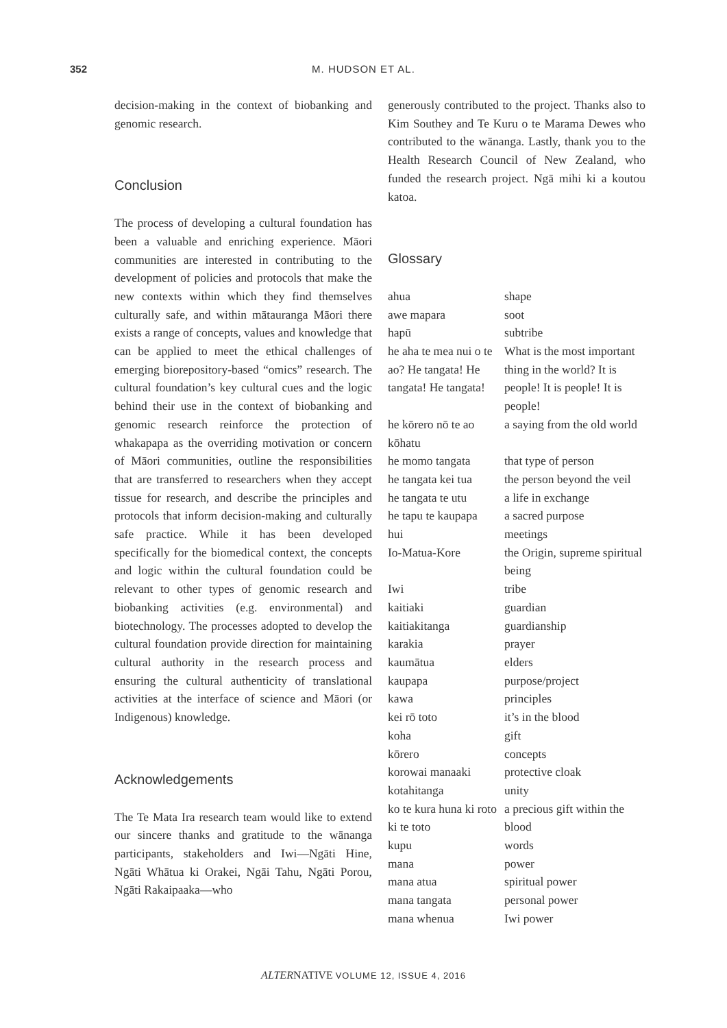352
M. HUDSON ET AL.
decision-making in the context of biobanking and genomic research.
Conclusion
The process of developing a cultural foundation has been a valuable and enriching experience. Māori communities are interested in contributing to the development of policies and protocols that make the new contexts within which they find themselves culturally safe, and within mātauranga Māori there exists a range of concepts, values and knowledge that can be applied to meet the ethical challenges of emerging biorepository-based “omics” research. The cultural foundation’s key cultural cues and the logic behind their use in the context of biobanking and genomic research reinforce the protection of whakapapa as the overriding motivation or concern of Māori communities, outline the responsibilities that are transferred to researchers when they accept tissue for research, and describe the principles and protocols that inform decision-making and culturally safe practice. While it has been developed specifically for the biomedical context, the concepts and logic within the cultural foundation could be relevant to other types of genomic research and biobanking activities (e.g. environmental) and biotechnology. The processes adopted to develop the cultural foundation provide direction for maintaining cultural authority in the research process and ensuring the cultural authenticity of translational activities at the interface of science and Māori (or Indigenous) knowledge.
Acknowledgements
The Te Mata Ira research team would like to extend our sincere thanks and gratitude to the wānanga participants, stakeholders and Iwi—Ngāti Hine, Ngāti Whātua ki Orakei, Ngāi Tahu, Ngāti Porou, Ngāti Rakaipaaka—who
generously contributed to the project. Thanks also to Kim Southey and Te Kuru o te Marama Dewes who contributed to the wānanga. Lastly, thank you to the Health Research Council of New Zealand, who funded the research project. Ngā mihi ki a koutou katoa.
Glossary
| ahua | shape |
| awe mapara | soot |
| hapū | subtribe |
| he aha te mea nui o te ao? He tangata! He tangata! He tangata! | What is the most important thing in the world? It is people! It is people! It is people! |
| he kōrero nō te ao kōhatu | a saying from the old world |
| he momo tangata | that type of person |
| he tangata kei tua | the person beyond the veil |
| he tangata te utu | a life in exchange |
| he tapu te kaupapa | a sacred purpose |
| hui | meetings |
| Io-Matua-Kore | the Origin, supreme spiritual being |
| Iwi | tribe |
| kaitiaki | guardian |
| kaitiakitanga | guardianship |
| karakia | prayer |
| kaumātua | elders |
| kaupapa | purpose/project |
| kawa | principles |
| kei rō toto | it’s in the blood |
| koha | gift |
| kōrero | concepts |
| korowai manaaki | protective cloak |
| kotahitanga | unity |
| ko te kura huna ki roto ki te toto | a precious gift within the blood |
| kupu | words |
| mana | power |
| mana atua | spiritual power |
| mana tangata | personal power |
| mana whenua | Iwi power |
ALTERNATIVE VOLUME 12, ISSUE 4, 2016